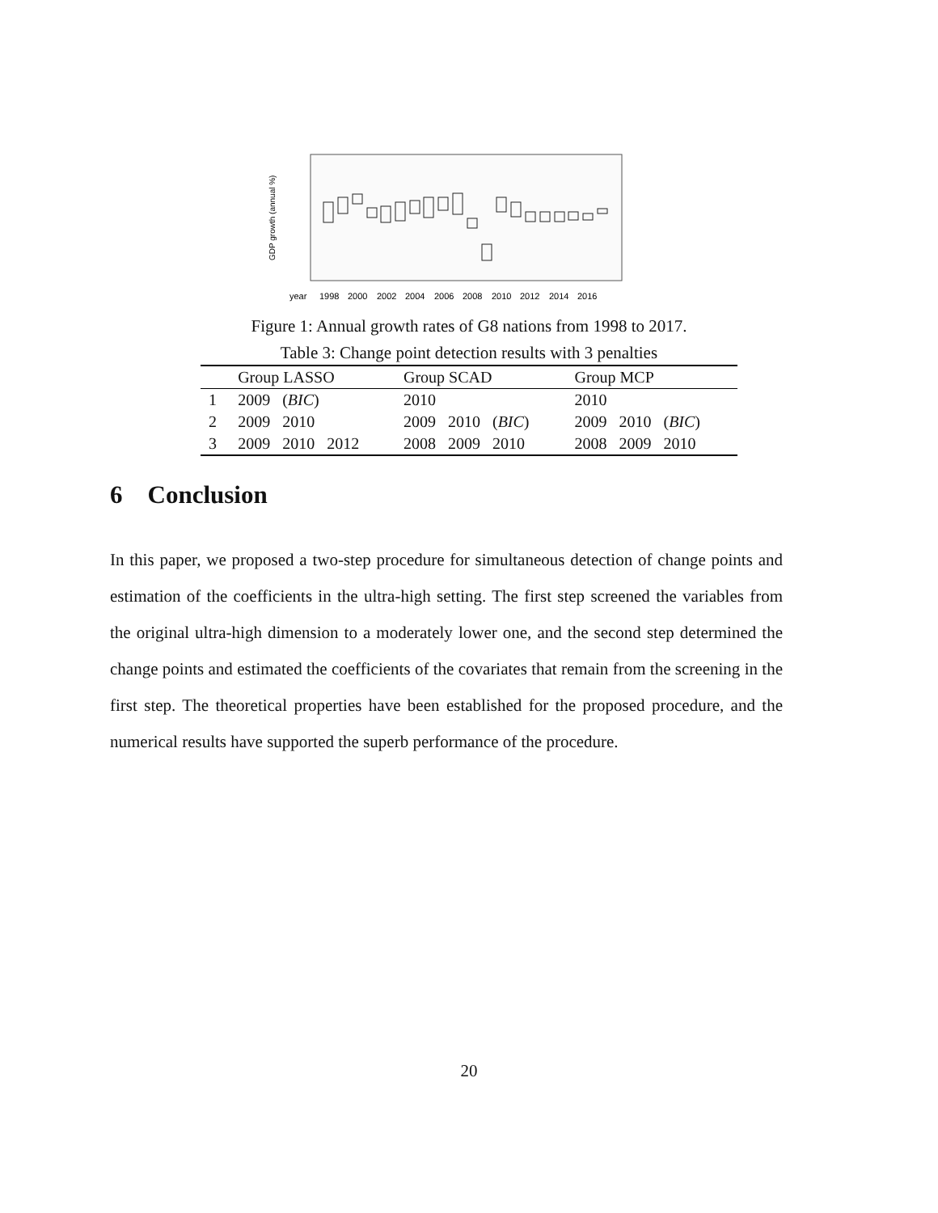GDP growth (annual %)
year
1998
2000
2002
2004
2006
2008
2010
2012
2014
2016
Figure 1: Annual growth rates of G8 nations from 1998 to 2017.
Table 3: Change point detection results with 3 penalties
| | Group LASSO | Group SCAD | Group MCP |
| --- | --- | --- | --- |
| 1 | 2009 ( BIC ) | 2010 | 2010 |
| 2 | 2009 2010 | 2009 2010 ( BIC ) | 2009 2010 ( BIC ) |
| 3 | 2009 2010 2012 | 2008 2009 2010 | 2008 2009 2010 |
6 Conclusion
In this paper, we proposed a two-step procedure for simultaneous detection of change points and estimation of the coefficients in the ultra-high setting. The first step screened the variables from the original ultra-high dimension to a moderately lower one, and the second step determined the change points and estimated the coefficients of the covariates that remain from the screening in the first step. The theoretical properties have been established for the proposed procedure, and the numerical results have supported the superb performance of the procedure.
20